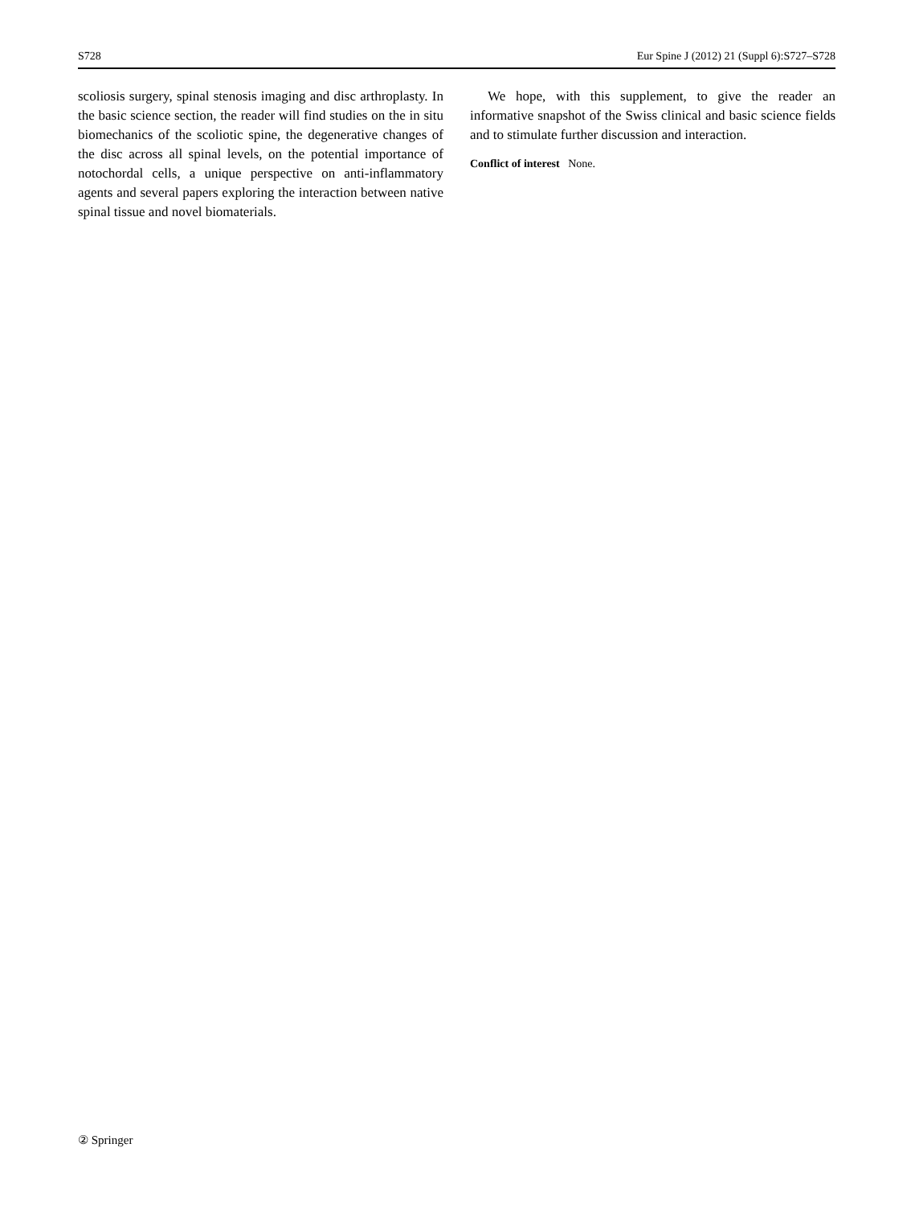S728 Eur Spine J (2012) 21 (Suppl 6):S727–S728
scoliosis surgery, spinal stenosis imaging and disc arthroplasty. In the basic science section, the reader will find studies on the in situ biomechanics of the scoliotic spine, the degenerative changes of the disc across all spinal levels, on the potential importance of notochordal cells, a unique perspective on anti-inflammatory agents and several papers exploring the interaction between native spinal tissue and novel biomaterials.
We hope, with this supplement, to give the reader an informative snapshot of the Swiss clinical and basic science fields and to stimulate further discussion and interaction.
Conflict of interest None.
② Springer